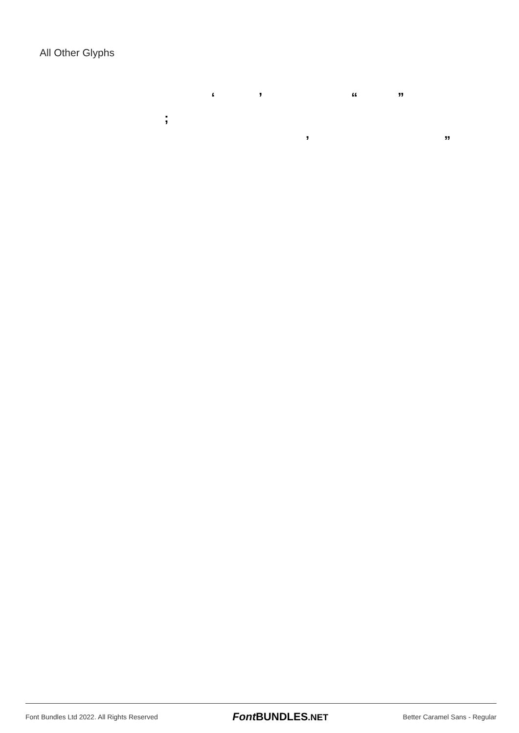All Other Glyphs
‘ ’ “ ”
;
‚ „
Font Bundles Ltd 2022. All Rights Reserved Font BUNDLES.NET Better Caramel Sans - Regular